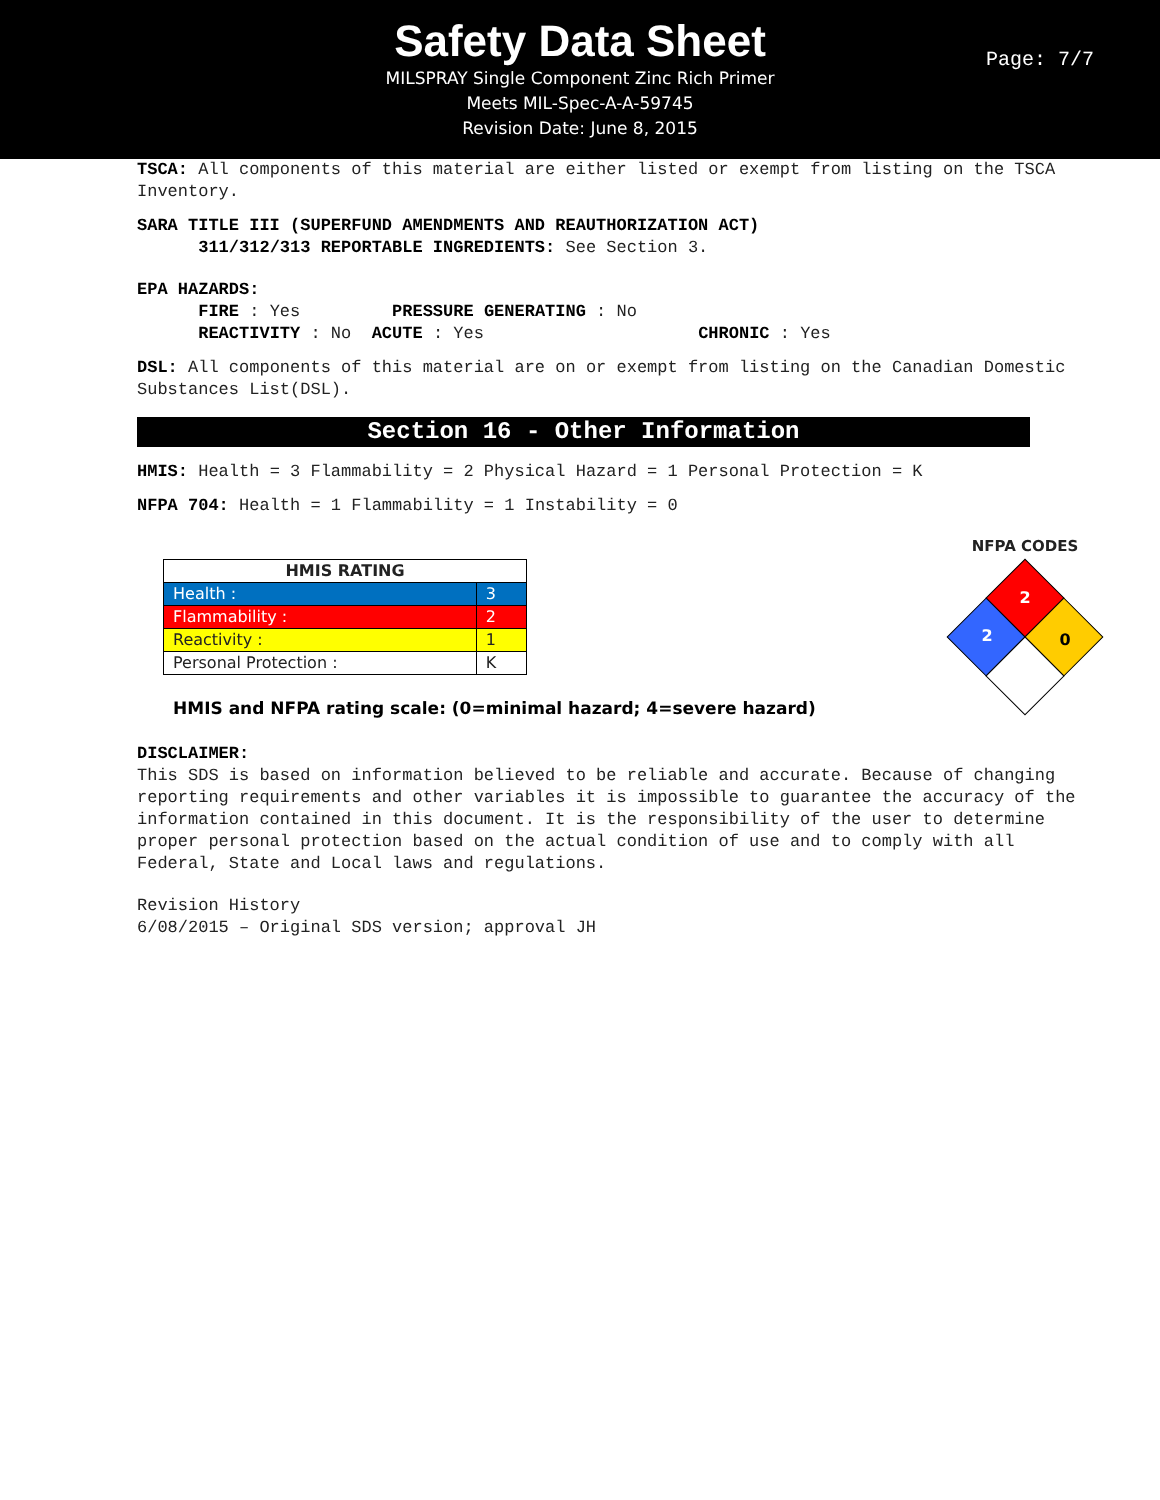Safety Data Sheet
MILSPRAY Single Component Zinc Rich Primer
Meets MIL-Spec-A-A-59745
Revision Date: June 8, 2015
Page: 7/7
TSCA: All components of this material are either listed or exempt from listing on the TSCA Inventory.
SARA TITLE III (SUPERFUND AMENDMENTS AND REAUTHORIZATION ACT)
311/312/313 REPORTABLE INGREDIENTS: See Section 3.
EPA HAZARDS:
FIRE : Yes PRESSURE GENERATING : No
REACTIVITY : No ACUTE : Yes CHRONIC : Yes
DSL: All components of this material are on or exempt from listing on the Canadian Domestic Substances List(DSL).
Section 16 - Other Information
HMIS: Health = 3 Flammability = 2 Physical Hazard = 1 Personal Protection = K
NFPA 704: Health = 1 Flammability = 1 Instability = 0
| HMIS RATING | |
| --- | --- |
| Health : | 3 |
| Flammability : | 2 |
| Reactivity : | 1 |
| Personal Protection : | K |
HMIS and NFPA rating scale: (0=minimal hazard; 4=severe hazard)
NFPA CODES
2
2
0
DISCLAIMER:
This SDS is based on information believed to be reliable and accurate. Because of changing reporting requirements and other variables it is impossible to guarantee the accuracy of the information contained in this document. It is the responsibility of the user to determine proper personal protection based on the actual condition of use and to comply with all Federal, State and Local laws and regulations.
Revision History
6/08/2015 – Original SDS version; approval JH